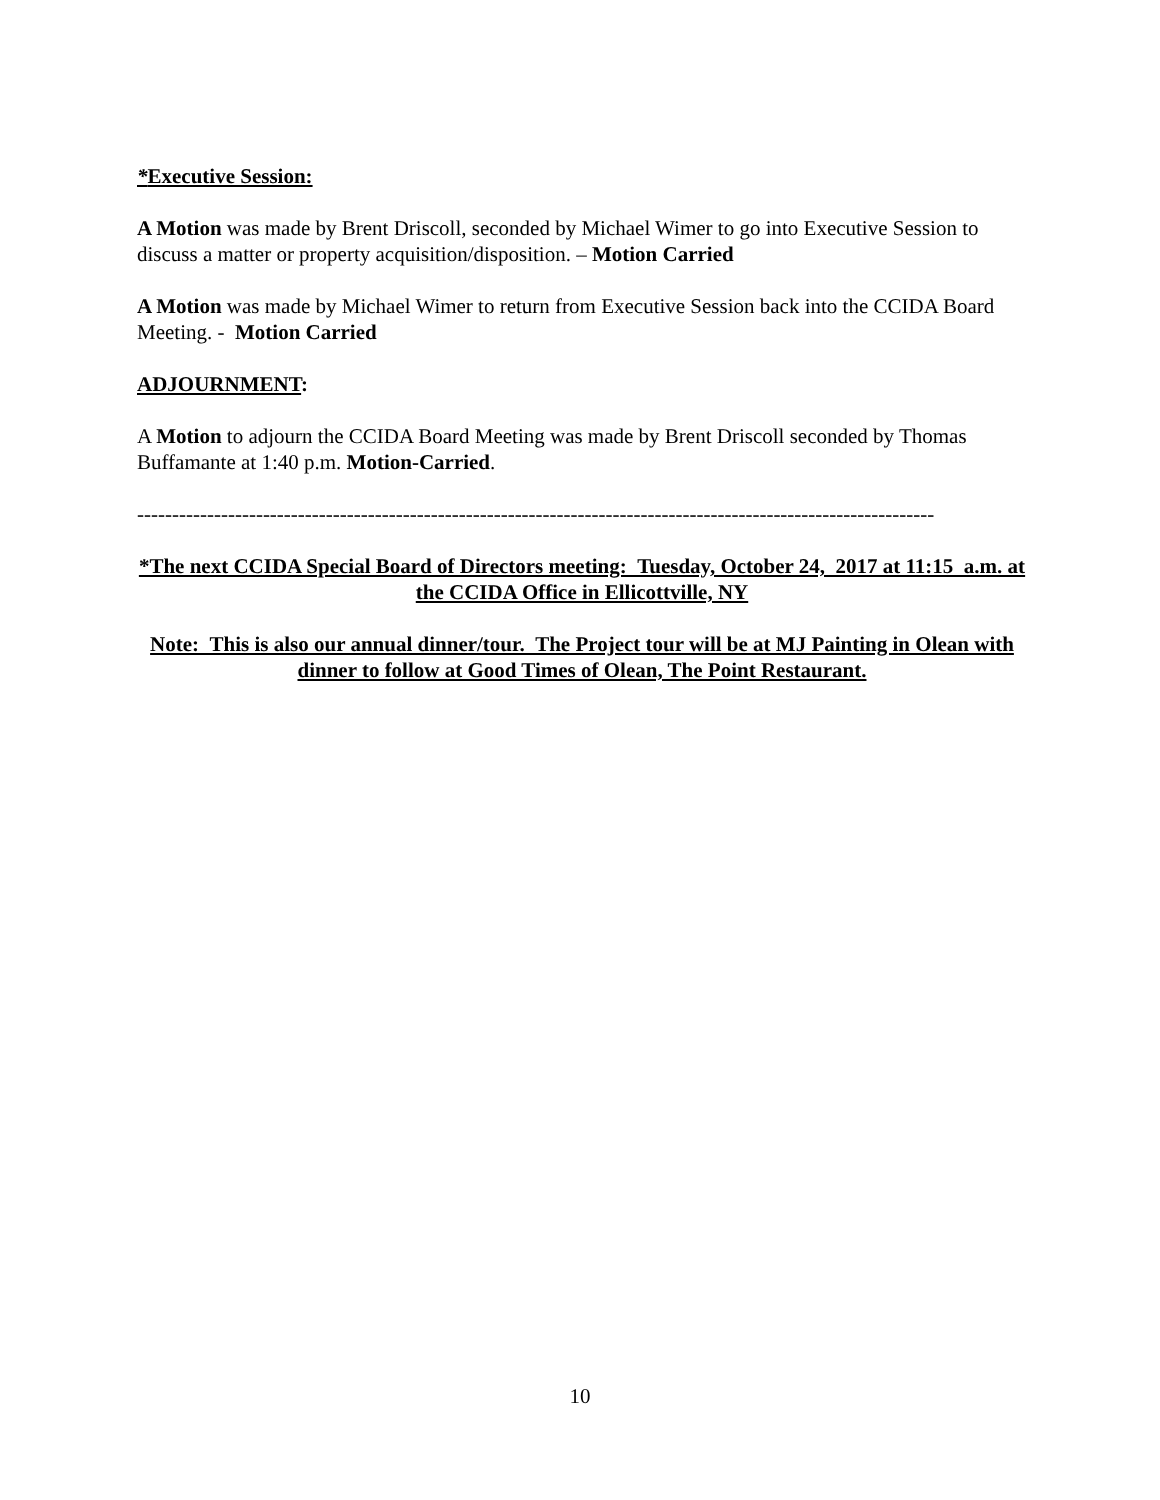*Executive Session:
A Motion was made by Brent Driscoll, seconded by Michael Wimer to go into Executive Session to discuss a matter or property acquisition/disposition. – Motion Carried
A Motion was made by Michael Wimer to return from Executive Session back into the CCIDA Board Meeting. - Motion Carried
ADJOURNMENT:
A Motion to adjourn the CCIDA Board Meeting was made by Brent Driscoll seconded by Thomas Buffamante at 1:40 p.m. Motion-Carried.
------------------------------------------------------------------------------------------------------------------
*The next CCIDA Special Board of Directors meeting: Tuesday, October 24, 2017 at 11:15 a.m. at the CCIDA Office in Ellicottville, NY
Note: This is also our annual dinner/tour. The Project tour will be at MJ Painting in Olean with dinner to follow at Good Times of Olean, The Point Restaurant.
10